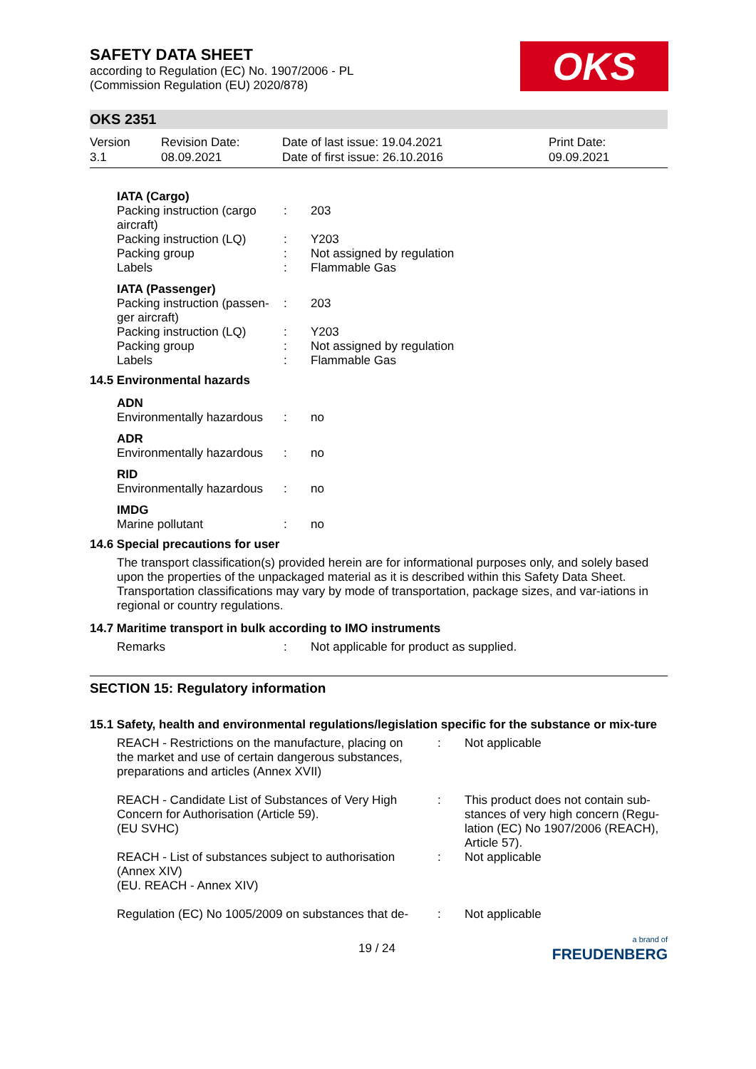SAFETY DATA SHEET
according to Regulation (EC) No. 1907/2006 - PL
(Commission Regulation (EU) 2020/878)
OKS
OKS 2351
Version
3.1
Revision Date:
08.09.2021
Date of last issue: 19.04.2021
Date of first issue: 26.10.2016
Print Date:
09.09.2021
| IATA (Cargo) | | |
| Packing instruction (cargo aircraft) | : | 203 |
| Packing instruction (LQ) | : | Y203 |
| Packing group | : | Not assigned by regulation |
| Labels | : | Flammable Gas |
| IATA (Passenger) | | |
| Packing instruction (passen-ger aircraft) | : | 203 |
| Packing instruction (LQ) | : | Y203 |
| Packing group | : | Not assigned by regulation |
| Labels | : | Flammable Gas |
14.5 Environmental hazards
| ADN | | |
| Environmentally hazardous | : | no |
| ADR | | |
| Environmentally hazardous | : | no |
| RID | | |
| Environmentally hazardous | : | no |
| IMDG | | |
| Marine pollutant | : | no |
14.6 Special precautions for user
The transport classification(s) provided herein are for informational purposes only, and solely based upon the properties of the unpackaged material as it is described within this Safety Data Sheet. Transportation classifications may vary by mode of transportation, package sizes, and var-iations in regional or country regulations.
14.7 Maritime transport in bulk according to IMO instruments
| Remarks | : | Not applicable for product as supplied. |
SECTION 15: Regulatory information
15.1 Safety, health and environmental regulations/legislation specific for the substance or mix-ture
| REACH - Restrictions on the manufacture, placing on the market and use of certain dangerous substances, preparations and articles (Annex XVII) | : | Not applicable |
| REACH - Candidate List of Substances of Very High Concern for Authorisation (Article 59). (EU SVHC) | : | This product does not contain sub-stances of very high concern (Regu-lation (EC) No 1907/2006 (REACH), Article 57). |
| REACH - List of substances subject to authorisation (Annex XIV) (EU. REACH - Annex XIV) | : | Not applicable |
| Regulation (EC) No 1005/2009 on substances that de- | : | Not applicable |
19 / 24 a brand of
FREUDENBERG